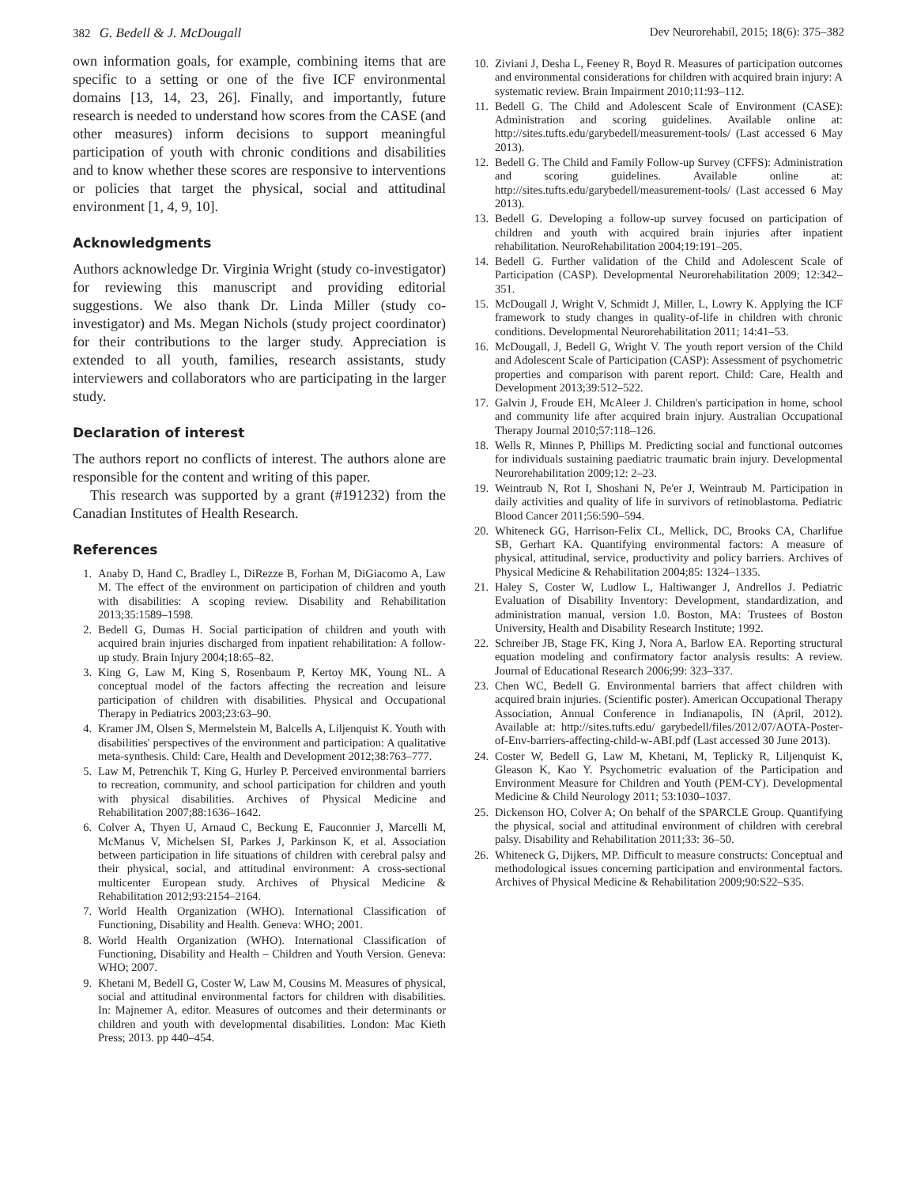382 G. Bedell & J. McDougall Dev Neurorehabil, 2015; 18(6): 375–382
own information goals, for example, combining items that are specific to a setting or one of the five ICF environmental domains [13, 14, 23, 26]. Finally, and importantly, future research is needed to understand how scores from the CASE (and other measures) inform decisions to support meaningful participation of youth with chronic conditions and disabilities and to know whether these scores are responsive to interventions or policies that target the physical, social and attitudinal environment [1, 4, 9, 10].
Acknowledgments
Authors acknowledge Dr. Virginia Wright (study co-investigator) for reviewing this manuscript and providing editorial suggestions. We also thank Dr. Linda Miller (study co-investigator) and Ms. Megan Nichols (study project coordinator) for their contributions to the larger study. Appreciation is extended to all youth, families, research assistants, study interviewers and collaborators who are participating in the larger study.
Declaration of interest
The authors report no conflicts of interest. The authors alone are responsible for the content and writing of this paper.
This research was supported by a grant (#191232) from the Canadian Institutes of Health Research.
References
1. Anaby D, Hand C, Bradley L, DiRezze B, Forhan M, DiGiacomo A, Law M. The effect of the environment on participation of children and youth with disabilities: A scoping review. Disability and Rehabilitation 2013;35:1589–1598.
2. Bedell G, Dumas H. Social participation of children and youth with acquired brain injuries discharged from inpatient rehabilitation: A follow-up study. Brain Injury 2004;18:65–82.
3. King G, Law M, King S, Rosenbaum P, Kertoy MK, Young NL. A conceptual model of the factors affecting the recreation and leisure participation of children with disabilities. Physical and Occupational Therapy in Pediatrics 2003;23:63–90.
4. Kramer JM, Olsen S, Mermelstein M, Balcells A, Liljenquist K. Youth with disabilities' perspectives of the environment and participation: A qualitative meta-synthesis. Child: Care, Health and Development 2012;38:763–777.
5. Law M, Petrenchik T, King G, Hurley P. Perceived environmental barriers to recreation, community, and school participation for children and youth with physical disabilities. Archives of Physical Medicine and Rehabilitation 2007;88:1636–1642.
6. Colver A, Thyen U, Arnaud C, Beckung E, Fauconnier J, Marcelli M, McManus V, Michelsen SI, Parkes J, Parkinson K, et al. Association between participation in life situations of children with cerebral palsy and their physical, social, and attitudinal environment: A cross-sectional multicenter European study. Archives of Physical Medicine & Rehabilitation 2012;93:2154–2164.
7. World Health Organization (WHO). International Classification of Functioning, Disability and Health. Geneva: WHO; 2001.
8. World Health Organization (WHO). International Classification of Functioning, Disability and Health – Children and Youth Version. Geneva: WHO; 2007.
9. Khetani M, Bedell G, Coster W, Law M, Cousins M. Measures of physical, social and attitudinal environmental factors for children with disabilities. In: Majnemer A, editor. Measures of outcomes and their determinants or children and youth with developmental disabilities. London: Mac Kieth Press; 2013. pp 440–454.
10. Ziviani J, Desha L, Feeney R, Boyd R. Measures of participation outcomes and environmental considerations for children with acquired brain injury: A systematic review. Brain Impairment 2010;11:93–112.
11. Bedell G. The Child and Adolescent Scale of Environment (CASE): Administration and scoring guidelines. Available online at: http://sites.tufts.edu/garybedell/measurement-tools/ (Last accessed 6 May 2013).
12. Bedell G. The Child and Family Follow-up Survey (CFFS): Administration and scoring guidelines. Available online at: http://sites.tufts.edu/garybedell/measurement-tools/ (Last accessed 6 May 2013).
13. Bedell G. Developing a follow-up survey focused on participation of children and youth with acquired brain injuries after inpatient rehabilitation. NeuroRehabilitation 2004;19:191–205.
14. Bedell G. Further validation of the Child and Adolescent Scale of Participation (CASP). Developmental Neurorehabilitation 2009; 12:342–351.
15. McDougall J, Wright V, Schmidt J, Miller, L, Lowry K. Applying the ICF framework to study changes in quality-of-life in children with chronic conditions. Developmental Neurorehabilitation 2011; 14:41–53.
16. McDougall, J, Bedell G, Wright V. The youth report version of the Child and Adolescent Scale of Participation (CASP): Assessment of psychometric properties and comparison with parent report. Child: Care, Health and Development 2013;39:512–522.
17. Galvin J, Froude EH, McAleer J. Children's participation in home, school and community life after acquired brain injury. Australian Occupational Therapy Journal 2010;57:118–126.
18. Wells R, Minnes P, Phillips M. Predicting social and functional outcomes for individuals sustaining paediatric traumatic brain injury. Developmental Neurorehabilitation 2009;12: 2–23.
19. Weintraub N, Rot I, Shoshani N, Pe'er J, Weintraub M. Participation in daily activities and quality of life in survivors of retinoblastoma. Pediatric Blood Cancer 2011;56:590–594.
20. Whiteneck GG, Harrison-Felix CL, Mellick, DC, Brooks CA, Charlifue SB, Gerhart KA. Quantifying environmental factors: A measure of physical, attitudinal, service, productivity and policy barriers. Archives of Physical Medicine & Rehabilitation 2004;85: 1324–1335.
21. Haley S, Coster W, Ludlow L, Haltiwanger J, Andrellos J. Pediatric Evaluation of Disability Inventory: Development, standardization, and administration manual, version 1.0. Boston, MA: Trustees of Boston University, Health and Disability Research Institute; 1992.
22. Schreiber JB, Stage FK, King J, Nora A, Barlow EA. Reporting structural equation modeling and confirmatory factor analysis results: A review. Journal of Educational Research 2006;99: 323–337.
23. Chen WC, Bedell G. Environmental barriers that affect children with acquired brain injuries. (Scientific poster). American Occupational Therapy Association, Annual Conference in Indianapolis, IN (April, 2012). Available at: http://sites.tufts.edu/ garybedell/files/2012/07/AOTA-Poster-of-Env-barriers-affecting-child-w-ABI.pdf (Last accessed 30 June 2013).
24. Coster W, Bedell G, Law M, Khetani, M, Teplicky R, Liljenquist K, Gleason K, Kao Y. Psychometric evaluation of the Participation and Environment Measure for Children and Youth (PEM-CY). Developmental Medicine & Child Neurology 2011; 53:1030–1037.
25. Dickenson HO, Colver A; On behalf of the SPARCLE Group. Quantifying the physical, social and attitudinal environment of children with cerebral palsy. Disability and Rehabilitation 2011;33: 36–50.
26. Whiteneck G, Dijkers, MP. Difficult to measure constructs: Conceptual and methodological issues concerning participation and environmental factors. Archives of Physical Medicine & Rehabilitation 2009;90:S22–S35.